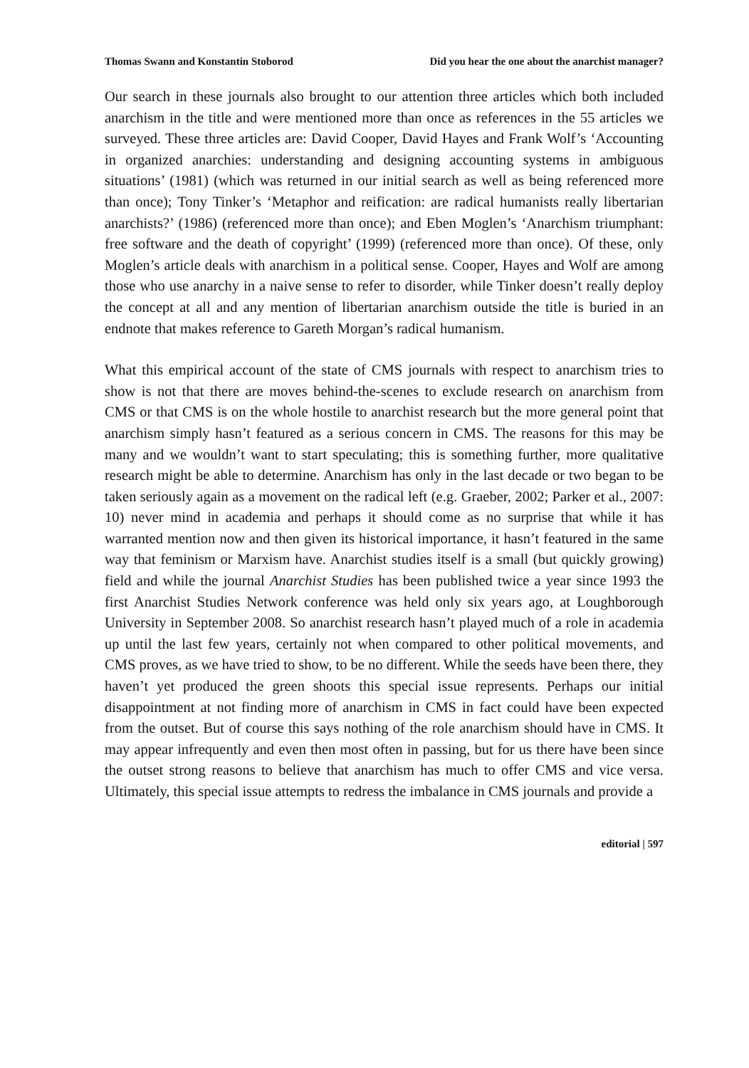Thomas Swann and Konstantin Stoborod Did you hear the one about the anarchist manager?
Our search in these journals also brought to our attention three articles which both included anarchism in the title and were mentioned more than once as references in the 55 articles we surveyed. These three articles are: David Cooper, David Hayes and Frank Wolf’s ‘Accounting in organized anarchies: understanding and designing accounting systems in ambiguous situations’ (1981) (which was returned in our initial search as well as being referenced more than once); Tony Tinker’s ‘Metaphor and reification: are radical humanists really libertarian anarchists?’ (1986) (referenced more than once); and Eben Moglen’s ‘Anarchism triumphant: free software and the death of copyright’ (1999) (referenced more than once). Of these, only Moglen’s article deals with anarchism in a political sense. Cooper, Hayes and Wolf are among those who use anarchy in a naive sense to refer to disorder, while Tinker doesn’t really deploy the concept at all and any mention of libertarian anarchism outside the title is buried in an endnote that makes reference to Gareth Morgan’s radical humanism.
What this empirical account of the state of CMS journals with respect to anarchism tries to show is not that there are moves behind-the-scenes to exclude research on anarchism from CMS or that CMS is on the whole hostile to anarchist research but the more general point that anarchism simply hasn’t featured as a serious concern in CMS. The reasons for this may be many and we wouldn’t want to start speculating; this is something further, more qualitative research might be able to determine. Anarchism has only in the last decade or two began to be taken seriously again as a movement on the radical left (e.g. Graeber, 2002; Parker et al., 2007: 10) never mind in academia and perhaps it should come as no surprise that while it has warranted mention now and then given its historical importance, it hasn’t featured in the same way that feminism or Marxism have. Anarchist studies itself is a small (but quickly growing) field and while the journal Anarchist Studies has been published twice a year since 1993 the first Anarchist Studies Network conference was held only six years ago, at Loughborough University in September 2008. So anarchist research hasn’t played much of a role in academia up until the last few years, certainly not when compared to other political movements, and CMS proves, as we have tried to show, to be no different. While the seeds have been there, they haven’t yet produced the green shoots this special issue represents. Perhaps our initial disappointment at not finding more of anarchism in CMS in fact could have been expected from the outset. But of course this says nothing of the role anarchism should have in CMS. It may appear infrequently and even then most often in passing, but for us there have been since the outset strong reasons to believe that anarchism has much to offer CMS and vice versa. Ultimately, this special issue attempts to redress the imbalance in CMS journals and provide a
editorial | 597